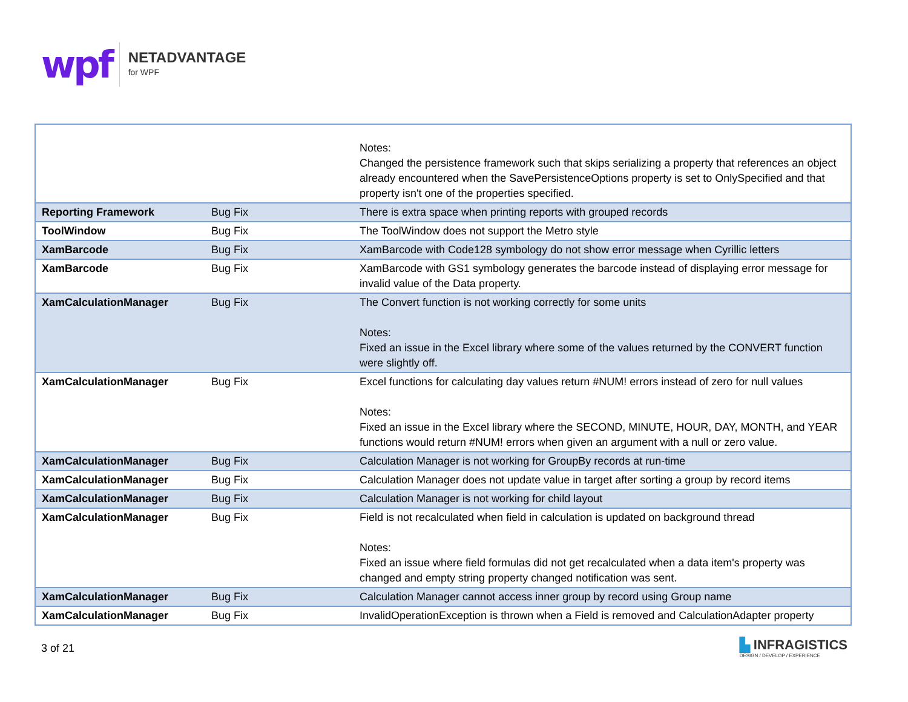wpf
NETADVANTAGE
for WPF
| | | Notes: Changed the persistence framework such that skips serializing a property that references an object already encountered when the SavePersistenceOptions property is set to OnlySpecified and that property isn't one of the properties specified. |
| Reporting Framework | Bug Fix | There is extra space when printing reports with grouped records |
| ToolWindow | Bug Fix | The ToolWindow does not support the Metro style |
| XamBarcode | Bug Fix | XamBarcode with Code128 symbology do not show error message when Cyrillic letters |
| XamBarcode | Bug Fix | XamBarcode with GS1 symbology generates the barcode instead of displaying error message for invalid value of the Data property. |
| XamCalculationManager | Bug Fix | The Convert function is not working correctly for some units Notes: Fixed an issue in the Excel library where some of the values returned by the CONVERT function were slightly off. |
| XamCalculationManager | Bug Fix | Excel functions for calculating day values return #NUM! errors instead of zero for null values Notes: Fixed an issue in the Excel library where the SECOND, MINUTE, HOUR, DAY, MONTH, and YEAR functions would return #NUM! errors when given an argument with a null or zero value. |
| XamCalculationManager | Bug Fix | Calculation Manager is not working for GroupBy records at run-time |
| XamCalculationManager | Bug Fix | Calculation Manager does not update value in target after sorting a group by record items |
| XamCalculationManager | Bug Fix | Calculation Manager is not working for child layout |
| XamCalculationManager | Bug Fix | Field is not recalculated when field in calculation is updated on background thread Notes: Fixed an issue where field formulas did not get recalculated when a data item's property was changed and empty string property changed notification was sent. |
| XamCalculationManager | Bug Fix | Calculation Manager cannot access inner group by record using Group name |
| XamCalculationManager | Bug Fix | InvalidOperationException is thrown when a Field is removed and CalculationAdapter property |
3 of 21
▙ INFRAGISTICS
DESIGN / DEVELOP / EXPERIENCE